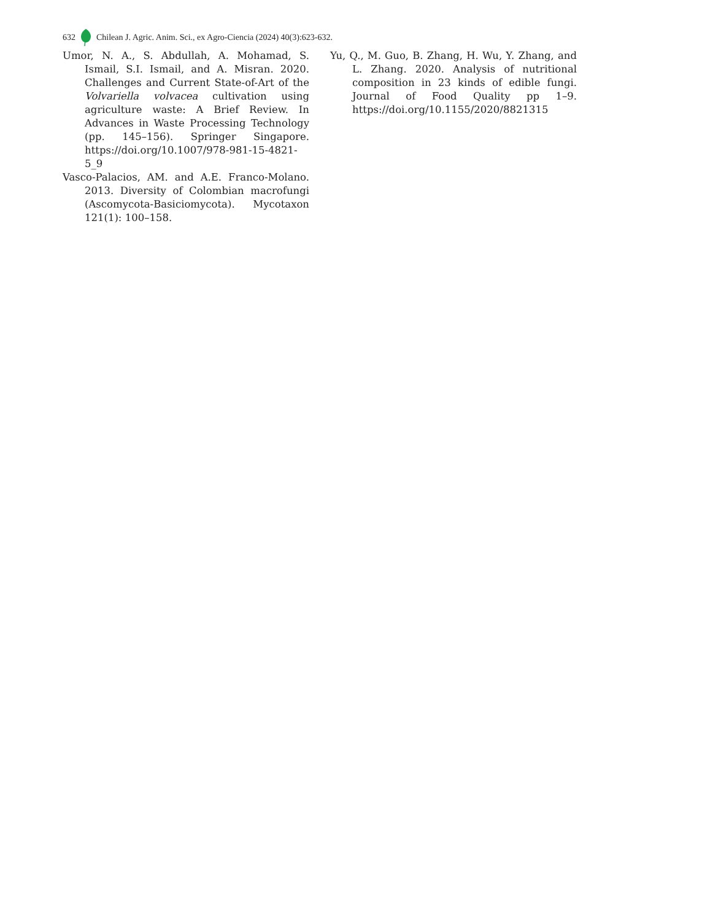632 Chilean J. Agric. Anim. Sci., ex Agro-Ciencia (2024) 40(3):623-632.
Umor, N. A., S. Abdullah, A. Mohamad, S. Ismail, S.I. Ismail, and A. Misran. 2020. Challenges and Current State-of-Art of the Volvariella volvacea cultivation using agriculture waste: A Brief Review. In Advances in Waste Processing Technology (pp. 145–156). Springer Singapore. https://doi.org/10.1007/978-981-15-4821-5_9
Vasco-Palacios, AM. and A.E. Franco-Molano. 2013. Diversity of Colombian macrofungi (Ascomycota-Basiciomycota). Mycotaxon 121(1): 100–158.
Yu, Q., M. Guo, B. Zhang, H. Wu, Y. Zhang, and L. Zhang. 2020. Analysis of nutritional composition in 23 kinds of edible fungi. Journal of Food Quality pp 1–9. https://doi.org/10.1155/2020/8821315